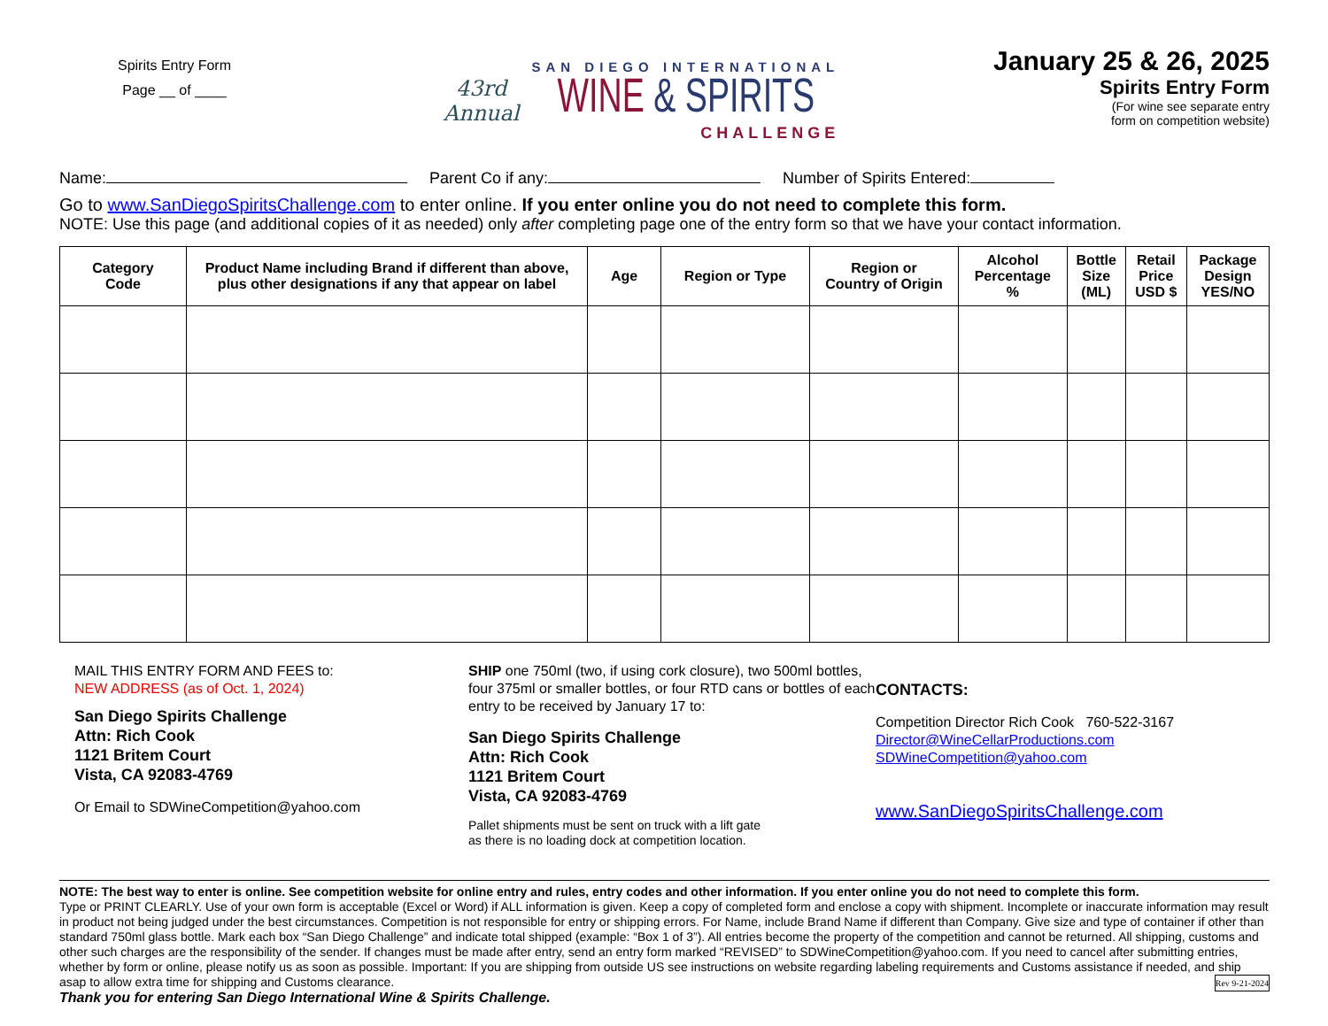Spirits Entry Form
Page __ of ____
43rd
Annual
SAN DIEGO INTERNATIONAL
WINE & SPIRITS
CHALLENGE
January 25 & 26, 2025
Spirits Entry Form
(For wine see separate entry
form on competition website)
Name: Parent Co if any: Number of Spirits Entered:
Go to www.SanDiegoSpiritsChallenge.com to enter online. If you enter online you do not need to complete this form.
NOTE: Use this page (and additional copies of it as needed) only after completing page one of the entry form so that we have your contact information.
| Category Code | Product Name including Brand if different than above, plus other designations if any that appear on label | Age | Region or Type | Region or Country of Origin | Alcohol Percentage % | Bottle Size (ML) | Retail Price USD $ | Package Design YES/NO |
| --- | --- | --- | --- | --- | --- | --- | --- | --- |
MAIL THIS ENTRY FORM AND FEES to:
NEW ADDRESS (as of Oct. 1, 2024)
San Diego Spirits Challenge
Attn: Rich Cook
1121 Britem Court
Vista, CA 92083-4769
Or Email to SDWineCompetition@yahoo.com
SHIP one 750ml (two, if using cork closure), two 500ml bottles, four 375ml or smaller bottles, or four RTD cans or bottles of each entry to be received by January 17 to:
San Diego Spirits Challenge
Attn: Rich Cook
1121 Britem Court
Vista, CA 92083-4769
Pallet shipments must be sent on truck with a lift gate
as there is no loading dock at competition location.
CONTACTS:
Competition Director Rich Cook 760-522-3167
Director@WineCellarProductions.com
SDWineCompetition@yahoo.com
www.SanDiegoSpiritsChallenge.com
NOTE: The best way to enter is online. See competition website for online entry and rules, entry codes and other information. If you enter online you do not need to complete this form.
Type or PRINT CLEARLY. Use of your own form is acceptable (Excel or Word) if ALL information is given. Keep a copy of completed form and enclose a copy with shipment. Incomplete or inaccurate information may result in product not being judged under the best circumstances. Competition is not responsible for entry or shipping errors. For Name, include Brand Name if different than Company. Give size and type of container if other than standard 750ml glass bottle. Mark each box “San Diego Challenge” and indicate total shipped (example: “Box 1 of 3”). All entries become the property of the competition and cannot be returned. All shipping, customs and other such charges are the responsibility of the sender. If changes must be made after entry, send an entry form marked “REVISED” to SDWineCompetition@yahoo.com. If you need to cancel after submitting entries, whether by form or online, please notify us as soon as possible. Important: If you are shipping from outside US see instructions on website regarding labeling requirements and Customs assistance if needed, and ship asap to allow extra time for shipping and Customs clearance. Rev 9-21-2024
Thank you for entering San Diego International Wine & Spirits Challenge.